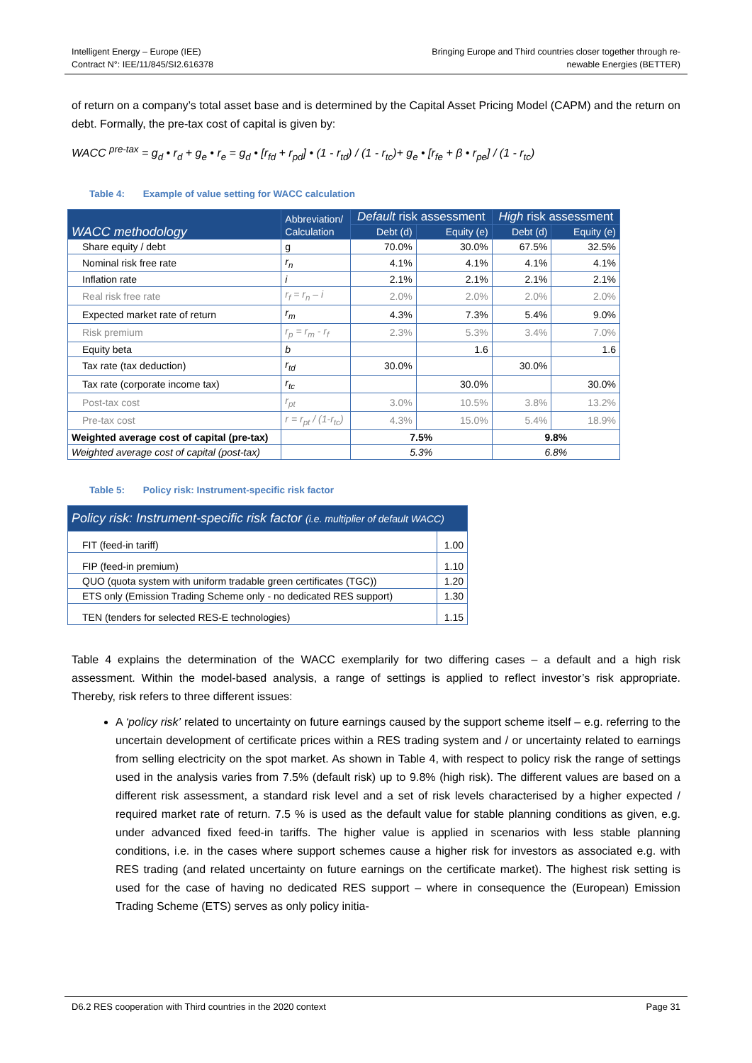Intelligent Energy – Europe (IEE)
Contract N°: IEE/11/845/SI2.616378
Bringing Europe and Third countries closer together through re-
newable Energies (BETTER)
of return on a company’s total asset base and is determined by the Capital Asset Pricing Model (CAPM) and the return on debt. Formally, the pre-tax cost of capital is given by:
WACC <sup>pre-tax</sup> = g<sub>d</sub> • r<sub>d</sub> + g<sub>e</sub> • r<sub>e</sub> = g<sub>d</sub> • [r<sub>fd</sub> + r<sub>pd</sub>] • (1 - r<sub>td</sub>) / (1 - r<sub>tc</sub>)+ g<sub>e</sub> • [r<sub>fe</sub> + β • r<sub>pe</sub>] / (1 - r<sub>tc</sub>)
Table 4: Example of value setting for WACC calculation
| WACC methodology | Abbreviation/ Calculation | Default risk assessment | | High risk assessment | |
| --- | --- | --- | --- | --- | --- |
| | | Debt (d) | Equity (e) | Debt (d) | Equity (e) |
| Share equity / debt | g | 70.0% | 30.0% | 67.5% | 32.5% |
| Nominal risk free rate | r<sub>n</sub> | 4.1% | 4.1% | 4.1% | 4.1% |
| Inflation rate | i | 2.1% | 2.1% | 2.1% | 2.1% |
| Real risk free rate | r<sub>f</sub> = r<sub>n</sub> – i | 2.0% | 2.0% | 2.0% | 2.0% |
| Expected market rate of return | r<sub>m</sub> | 4.3% | 7.3% | 5.4% | 9.0% |
| Risk premium | r<sub>p</sub> = r<sub>m</sub> - r<sub>f</sub> | 2.3% | 5.3% | 3.4% | 7.0% |
| Equity beta | b | | 1.6 | | 1.6 |
| Tax rate (tax deduction) | r<sub>td</sub> | 30.0% | | 30.0% | |
| Tax rate (corporate income tax) | r<sub>tc</sub> | | 30.0% | | 30.0% |
| Post-tax cost | r<sub>pt</sub> | 3.0% | 10.5% | 3.8% | 13.2% |
| Pre-tax cost | r = r<sub>pt</sub> / (1-r<sub>tc</sub>) | 4.3% | 15.0% | 5.4% | 18.9% |
| Weighted average cost of capital (pre-tax) | | 7.5% | | 9.8% | |
| Weighted average cost of capital (post-tax) | | 5.3% | | 6.8% | |
Table 5: Policy risk: Instrument-specific risk factor
| Policy risk: Instrument-specific risk factor (i.e. multiplier of default WACC) | |
| --- | --- |
| FIT (feed-in tariff) | 1.00 |
| FIP (feed-in premium) | 1.10 |
| QUO (quota system with uniform tradable green certificates (TGC)) | 1.20 |
| ETS only (Emission Trading Scheme only - no dedicated RES support) | 1.30 |
| TEN (tenders for selected RES-E technologies) | 1.15 |
Table 4 explains the determination of the WACC exemplarily for two differing cases – a default and a high risk assessment. Within the model-based analysis, a range of settings is applied to reflect investor’s risk appropriate. Thereby, risk refers to three different issues:
A ‘policy risk’ related to uncertainty on future earnings caused by the support scheme itself – e.g. referring to the uncertain development of certificate prices within a RES trading system and / or uncertainty related to earnings from selling electricity on the spot market. As shown in Table 4, with respect to policy risk the range of settings used in the analysis varies from 7.5% (default risk) up to 9.8% (high risk). The different values are based on a different risk assessment, a standard risk level and a set of risk levels characterised by a higher expected / required market rate of return. 7.5 % is used as the default value for stable planning conditions as given, e.g. under advanced fixed feed-in tariffs. The higher value is applied in scenarios with less stable planning conditions, i.e. in the cases where support schemes cause a higher risk for investors as associated e.g. with RES trading (and related uncertainty on future earnings on the certificate market). The highest risk setting is used for the case of having no dedicated RES support – where in consequence the (European) Emission Trading Scheme (ETS) serves as only policy initia-
D6.2 RES cooperation with Third countries in the 2020 context Page 31